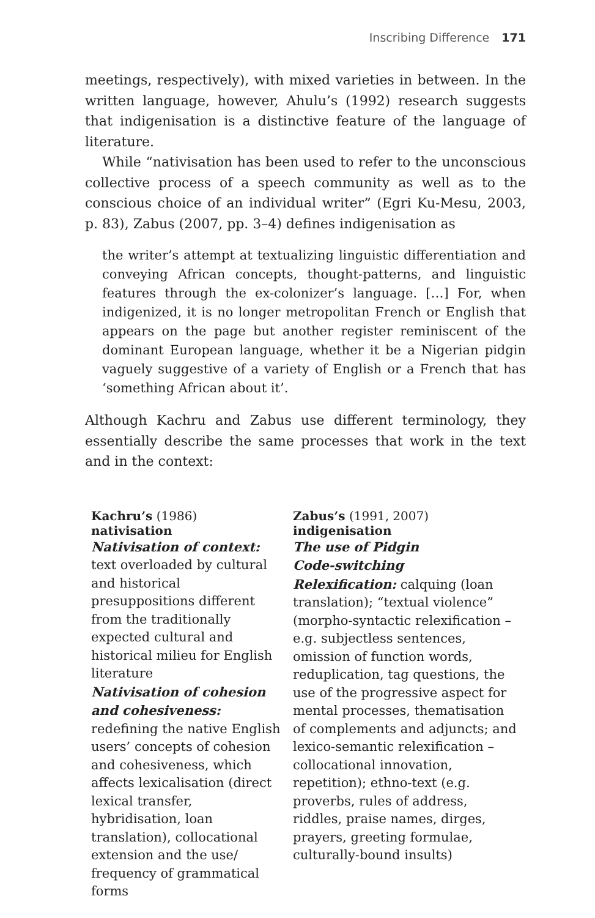Inscribing Difference 171
meetings, respectively), with mixed varieties in between. In the written language, however, Ahulu’s (1992) research suggests that indigenisation is a distinctive feature of the language of literature.
While “nativisation has been used to refer to the unconscious collective process of a speech community as well as to the conscious choice of an individual writer” (Egri Ku-Mesu, 2003, p. 83), Zabus (2007, pp. 3–4) defines indigenisation as
the writer’s attempt at textualizing linguistic differentiation and conveying African concepts, thought-patterns, and linguistic features through the ex-colonizer’s language. […] For, when indigenized, it is no longer metropolitan French or English that appears on the page but another register reminiscent of the dominant European language, whether it be a Nigerian pidgin vaguely suggestive of a variety of English or a French that has ‘something African about it’.
Although Kachru and Zabus use different terminology, they essentially describe the same processes that work in the text and in the context:
| Kachru’s (1986) nativisation | Zabus’s (1991, 2007) indigenisation |
| --- | --- |
| Nativisation of context: text overloaded by cultural and historical presuppositions different from the traditionally expected cultural and historical milieu for English literature Nativisation of cohesion and cohesiveness: redefining the native English users’ concepts of cohesion and cohesiveness, which affects lexicalisation (direct lexical transfer, hybridisation, loan translation), collocational extension and the use/ frequency of grammatical forms | The use of Pidgin Code-switching Relexification: calquing (loan translation); “textual violence” (morpho-syntactic relexification – e.g. subjectless sentences, omission of function words, reduplication, tag questions, the use of the progressive aspect for mental processes, thematisation of complements and adjuncts; and lexico-semantic relexification – collocational innovation, repetition); ethno-text (e.g. proverbs, rules of address, riddles, praise names, dirges, prayers, greeting formulae, culturally-bound insults) |